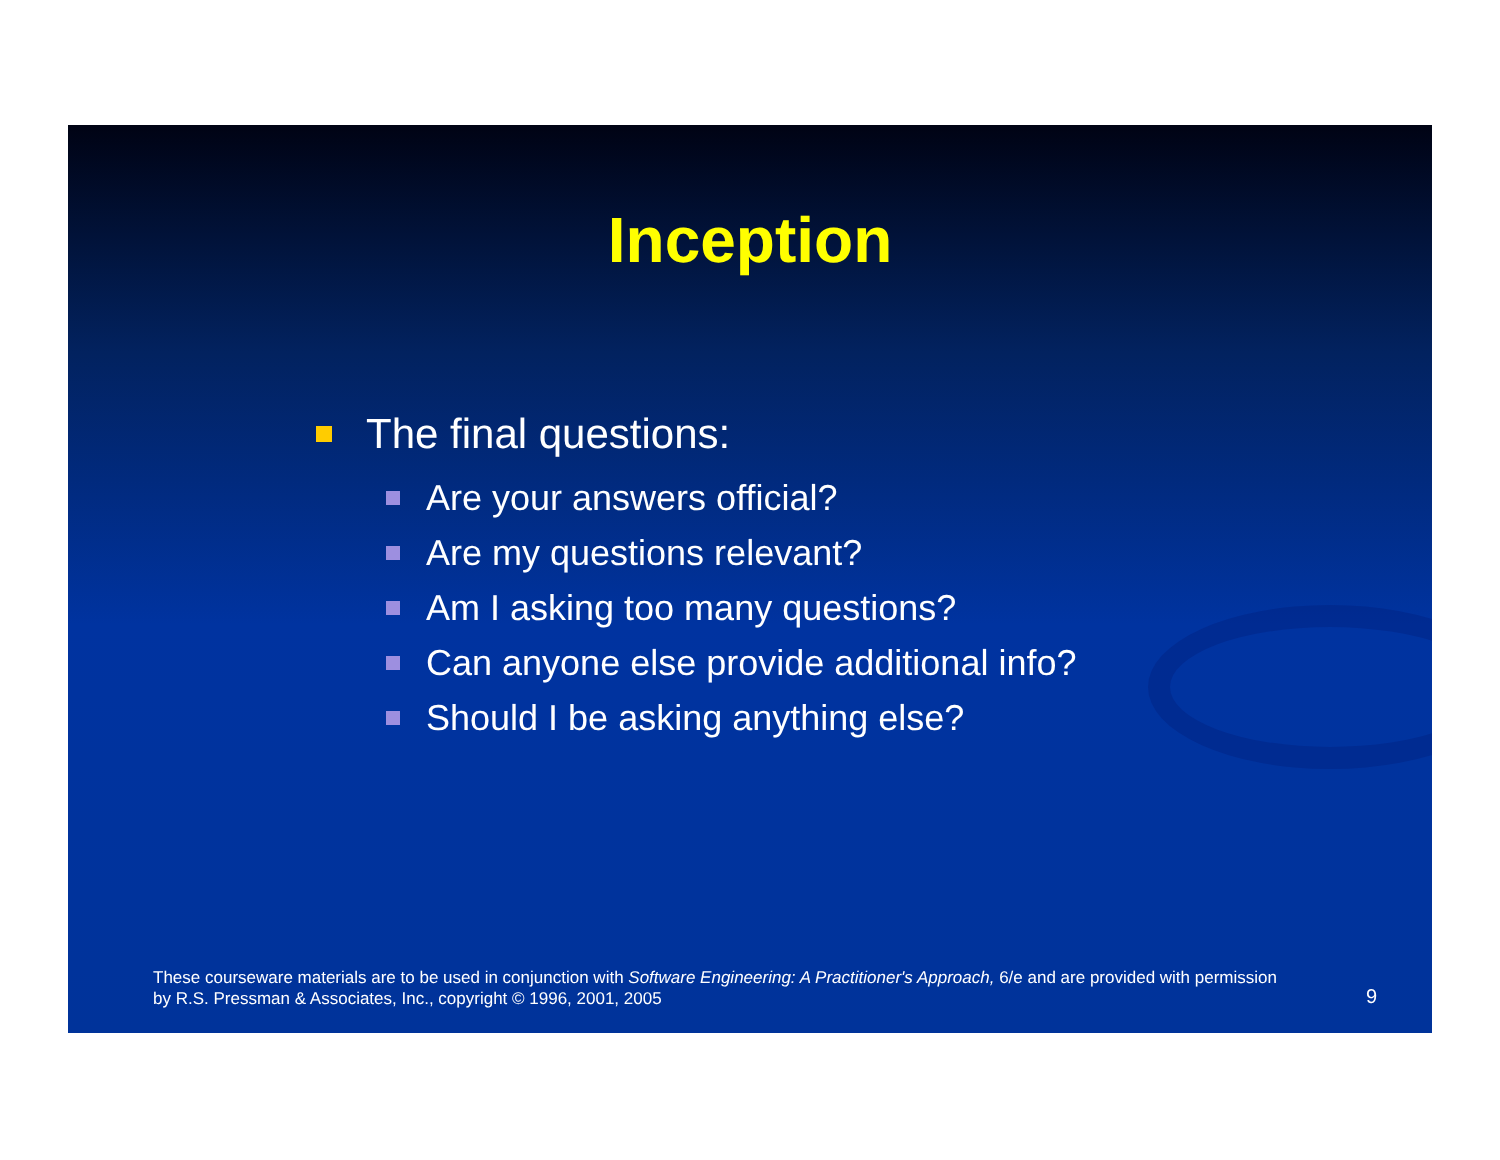Inception
The final questions:
Are your answers official?
Are my questions relevant?
Am I asking too many questions?
Can anyone else provide additional info?
Should I be asking anything else?
These courseware materials are to be used in conjunction with Software Engineering: A Practitioner's Approach, 6/e and are provided with permission by R.S. Pressman & Associates, Inc., copyright © 1996, 2001, 2005
9